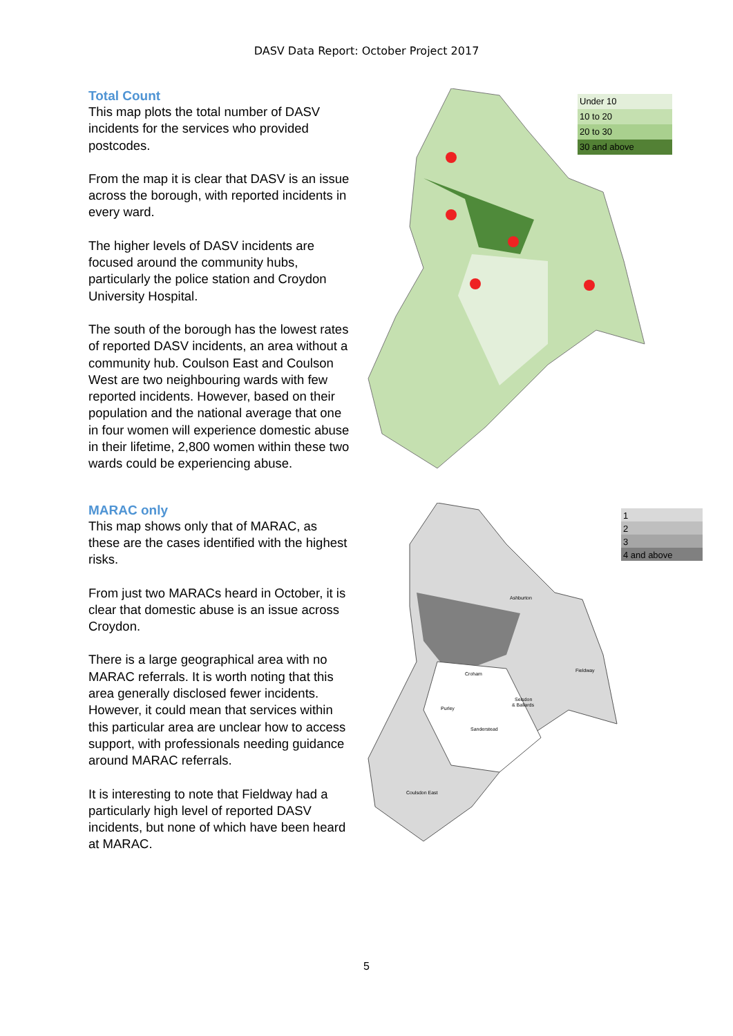DASV Data Report: October Project 2017
Total Count
This map plots the total number of DASV incidents for the services who provided postcodes.
From the map it is clear that DASV is an issue across the borough, with reported incidents in every ward.
The higher levels of DASV incidents are focused around the community hubs, particularly the police station and Croydon University Hospital.
The south of the borough has the lowest rates of reported DASV incidents, an area without a community hub. Coulson East and Coulson West are two neighbouring wards with few reported incidents. However, based on their population and the national average that one in four women will experience domestic abuse in their lifetime, 2,800 women within these two wards could be experiencing abuse.
Under 10
10 to 20
20 to 30
30 and above
MARAC only
This map shows only that of MARAC, as these are the cases identified with the highest risks.
From just two MARACs heard in October, it is clear that domestic abuse is an issue across Croydon.
There is a large geographical area with no MARAC referrals. It is worth noting that this area generally disclosed fewer incidents. However, it could mean that services within this particular area are unclear how to access support, with professionals needing guidance around MARAC referrals.
It is interesting to note that Fieldway had a particularly high level of reported DASV incidents, but none of which have been heard at MARAC.
Ashburton
Croham
Fieldway
Purley
Selsdon
& Ballards
Sanderstead
Coulsdon East
1
2
3
4 and above
5